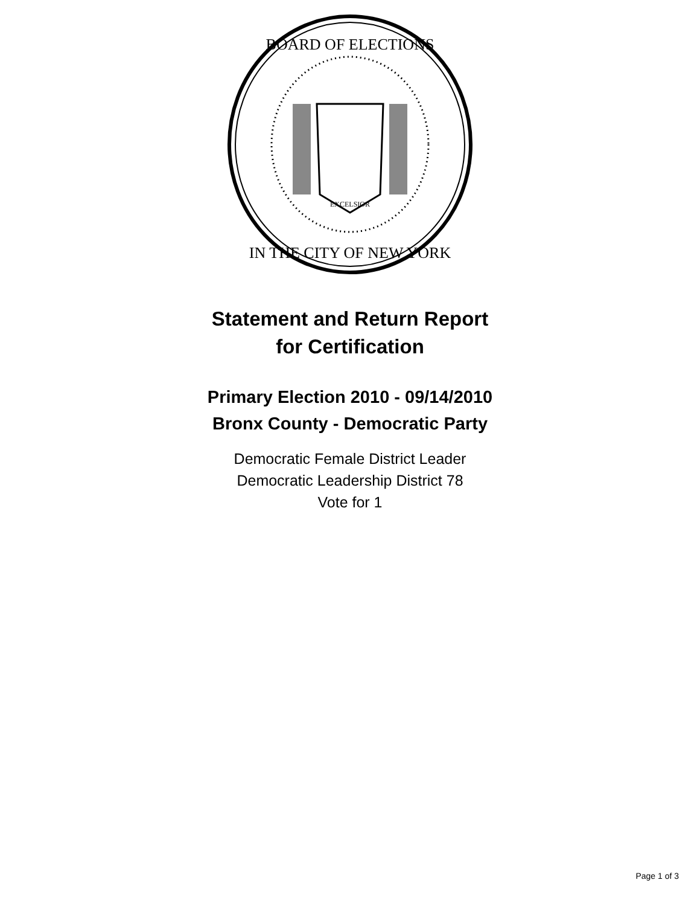EXCELSIOR
BOARD OF ELECTIONS
IN THE CITY OF NEW YORK
Statement and Return Report
for Certification
Primary Election 2010 - 09/14/2010
Bronx County - Democratic Party
Democratic Female District Leader
Democratic Leadership District 78
Vote for 1
Page 1 of 3